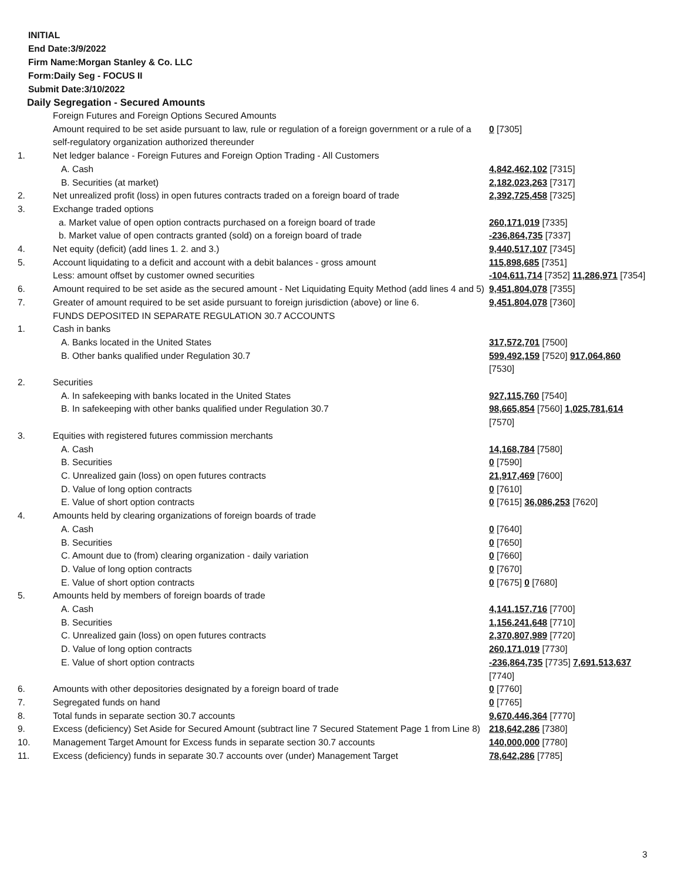INITIAL
End Date:3/9/2022
Firm Name:Morgan Stanley & Co. LLC
Form:Daily Seg - FOCUS II
Submit Date:3/10/2022
Daily Segregation - Secured Amounts
| | Foreign Futures and Foreign Options Secured Amounts | |
| | Amount required to be set aside pursuant to law, rule or regulation of a foreign government or a rule of a self-regulatory organization authorized thereunder | 0 [7305] |
| 1. | Net ledger balance - Foreign Futures and Foreign Option Trading - All Customers | |
| | A. Cash | 4,842,462,102 [7315] |
| | B. Securities (at market) | 2,182,023,263 [7317] |
| 2. | Net unrealized profit (loss) in open futures contracts traded on a foreign board of trade | 2,392,725,458 [7325] |
| 3. | Exchange traded options | |
| | a. Market value of open option contracts purchased on a foreign board of trade | 260,171,019 [7335] |
| | b. Market value of open contracts granted (sold) on a foreign board of trade | -236,864,735 [7337] |
| 4. | Net equity (deficit) (add lines 1. 2. and 3.) | 9,440,517,107 [7345] |
| 5. | Account liquidating to a deficit and account with a debit balances - gross amount | 115,898,685 [7351] |
| | Less: amount offset by customer owned securities | -104,611,714 [7352] 11,286,971 [7354] |
| 6. | Amount required to be set aside as the secured amount - Net Liquidating Equity Method (add lines 4 and 5) | 9,451,804,078 [7355] |
| 7. | Greater of amount required to be set aside pursuant to foreign jurisdiction (above) or line 6. | 9,451,804,078 [7360] |
| | FUNDS DEPOSITED IN SEPARATE REGULATION 30.7 ACCOUNTS | |
| 1. | Cash in banks | |
| | A. Banks located in the United States | 317,572,701 [7500] |
| | B. Other banks qualified under Regulation 30.7 | 599,492,159 [7520] 917,064,860 [7530] |
| 2. | Securities | |
| | A. In safekeeping with banks located in the United States | 927,115,760 [7540] |
| | B. In safekeeping with other banks qualified under Regulation 30.7 | 98,665,854 [7560] 1,025,781,614 [7570] |
| 3. | Equities with registered futures commission merchants | |
| | A. Cash | 14,168,784 [7580] |
| | B. Securities | 0 [7590] |
| | C. Unrealized gain (loss) on open futures contracts | 21,917,469 [7600] |
| | D. Value of long option contracts | 0 [7610] |
| | E. Value of short option contracts | 0 [7615] 36,086,253 [7620] |
| 4. | Amounts held by clearing organizations of foreign boards of trade | |
| | A. Cash | 0 [7640] |
| | B. Securities | 0 [7650] |
| | C. Amount due to (from) clearing organization - daily variation | 0 [7660] |
| | D. Value of long option contracts | 0 [7670] |
| | E. Value of short option contracts | 0 [7675] 0 [7680] |
| 5. | Amounts held by members of foreign boards of trade | |
| | A. Cash | 4,141,157,716 [7700] |
| | B. Securities | 1,156,241,648 [7710] |
| | C. Unrealized gain (loss) on open futures contracts | 2,370,807,989 [7720] |
| | D. Value of long option contracts | 260,171,019 [7730] |
| | E. Value of short option contracts | -236,864,735 [7735] 7,691,513,637 [7740] |
| 6. | Amounts with other depositories designated by a foreign board of trade | 0 [7760] |
| 7. | Segregated funds on hand | 0 [7765] |
| 8. | Total funds in separate section 30.7 accounts | 9,670,446,364 [7770] |
| 9. | Excess (deficiency) Set Aside for Secured Amount (subtract line 7 Secured Statement Page 1 from Line 8) | 218,642,286 [7380] |
| 10. | Management Target Amount for Excess funds in separate section 30.7 accounts | 140,000,000 [7780] |
| 11. | Excess (deficiency) funds in separate 30.7 accounts over (under) Management Target | 78,642,286 [7785] |
3